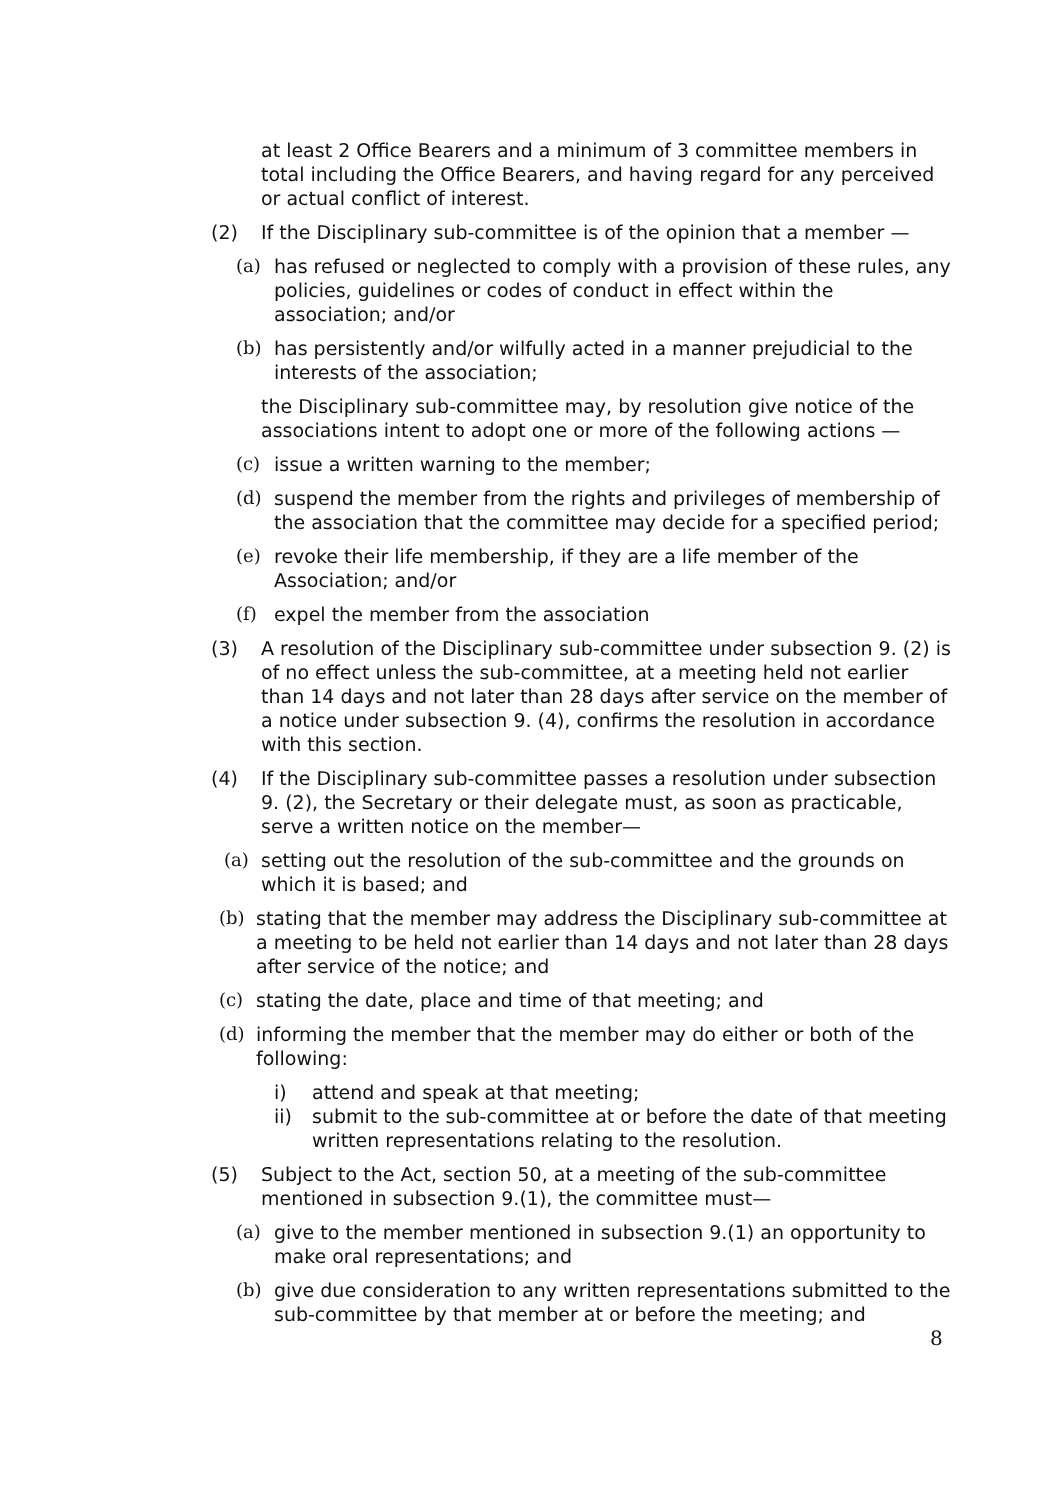at least 2 Office Bearers and a minimum of 3 committee members in total including the Office Bearers, and having regard for any perceived or actual conflict of interest.
(2) If the Disciplinary sub-committee is of the opinion that a member —
(a) has refused or neglected to comply with a provision of these rules, any policies, guidelines or codes of conduct in effect within the association; and/or
(b) has persistently and/or wilfully acted in a manner prejudicial to the interests of the association;
the Disciplinary sub-committee may, by resolution give notice of the associations intent to adopt one or more of the following actions —
(c) issue a written warning to the member;
(d) suspend the member from the rights and privileges of membership of the association that the committee may decide for a specified period;
(e) revoke their life membership, if they are a life member of the Association; and/or
(f) expel the member from the association
(3) A resolution of the Disciplinary sub-committee under subsection 9. (2) is of no effect unless the sub-committee, at a meeting held not earlier than 14 days and not later than 28 days after service on the member of a notice under subsection 9. (4), confirms the resolution in accordance with this section.
(4) If the Disciplinary sub-committee passes a resolution under subsection 9. (2), the Secretary or their delegate must, as soon as practicable, serve a written notice on the member—
(a) setting out the resolution of the sub-committee and the grounds on which it is based; and
(b) stating that the member may address the Disciplinary sub-committee at a meeting to be held not earlier than 14 days and not later than 28 days after service of the notice; and
(c) stating the date, place and time of that meeting; and
(d) informing the member that the member may do either or both of the following:
i) attend and speak at that meeting;
ii) submit to the sub-committee at or before the date of that meeting written representations relating to the resolution.
(5) Subject to the Act, section 50, at a meeting of the sub-committee mentioned in subsection 9.(1), the committee must—
(a) give to the member mentioned in subsection 9.(1) an opportunity to make oral representations; and
(b) give due consideration to any written representations submitted to the sub-committee by that member at or before the meeting; and
8